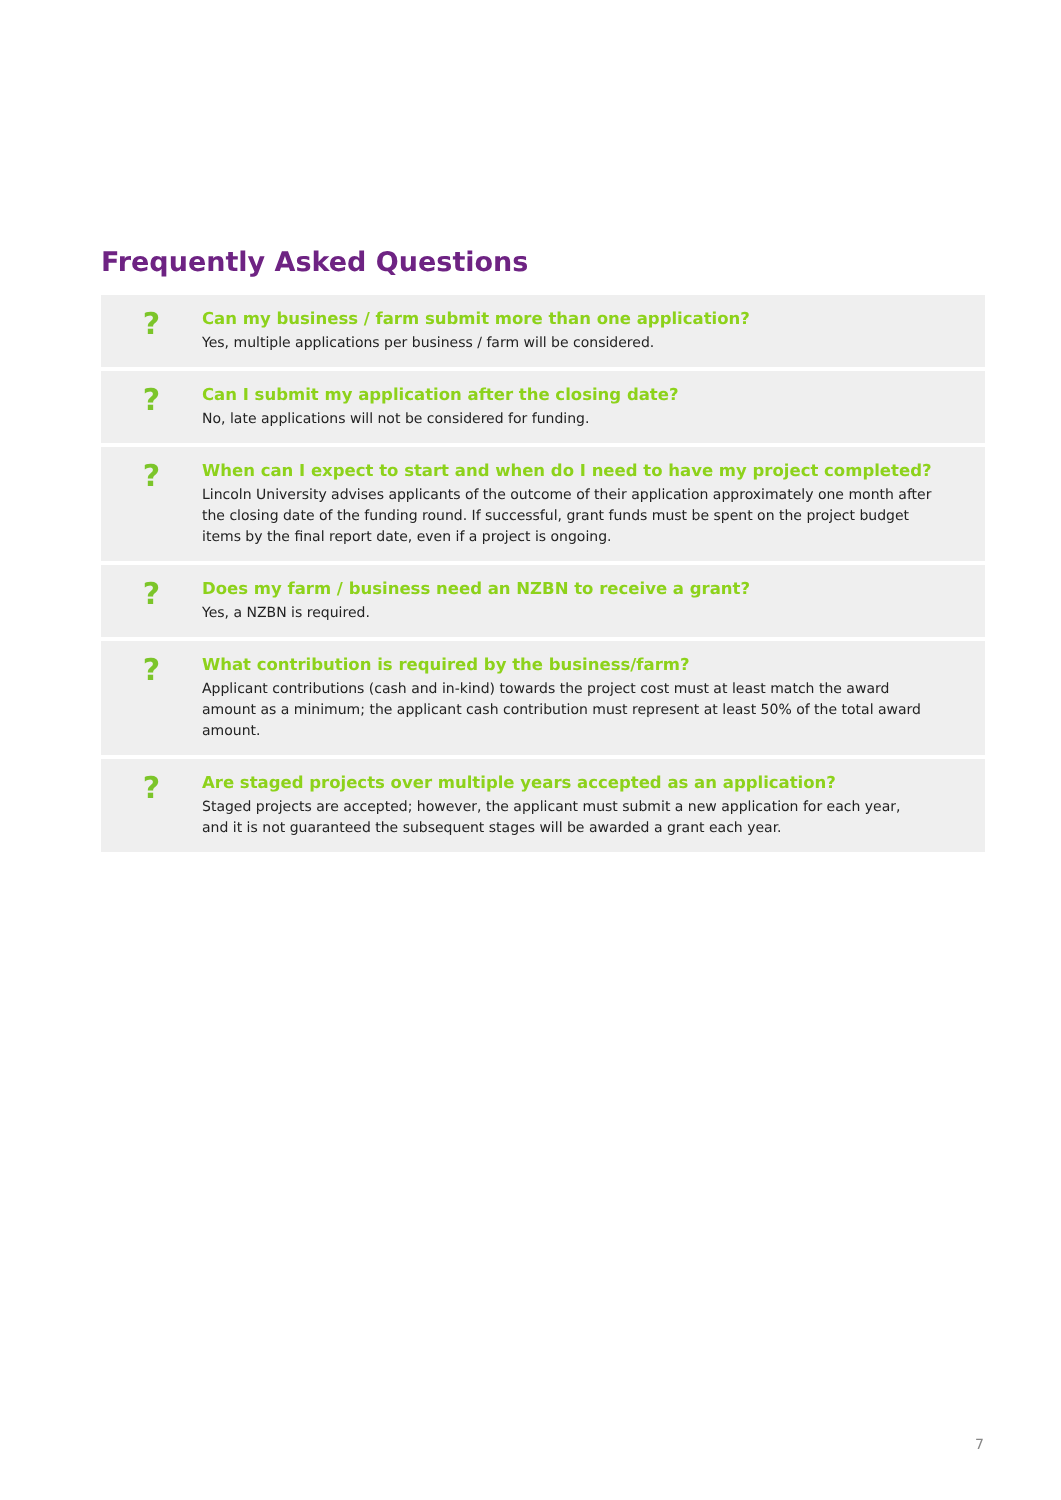Frequently Asked Questions
?
Can my business / farm submit more than one application?
Yes, multiple applications per business / farm will be considered.
?
Can I submit my application after the closing date?
No, late applications will not be considered for funding.
?
When can I expect to start and when do I need to have my project completed?
Lincoln University advises applicants of the outcome of their application approximately one month after the closing date of the funding round. If successful, grant funds must be spent on the project budget items by the final report date, even if a project is ongoing.
?
Does my farm / business need an NZBN to receive a grant?
Yes, a NZBN is required.
?
What contribution is required by the business/farm?
Applicant contributions (cash and in-kind) towards the project cost must at least match the award amount as a minimum; the applicant cash contribution must represent at least 50% of the total award amount.
?
Are staged projects over multiple years accepted as an application?
Staged projects are accepted; however, the applicant must submit a new application for each year,
and it is not guaranteed the subsequent stages will be awarded a grant each year.
7